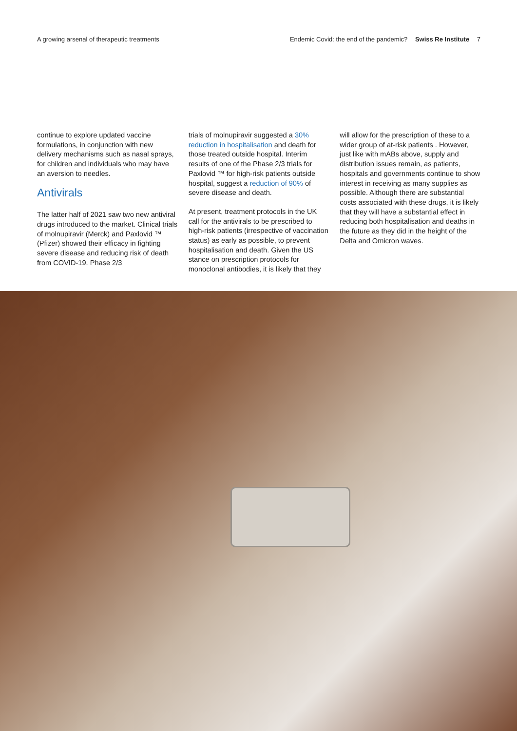A growing arsenal of therapeutic treatments Endemic Covid: the end of the pandemic? Swiss Re Institute 7
continue to explore updated vaccine formulations, in conjunction with new delivery mechanisms such as nasal sprays, for children and individuals who may have an aversion to needles.
Antivirals
The latter half of 2021 saw two new antiviral drugs introduced to the market. Clinical trials of molnupiravir (Merck) and Paxlovid ™ (Pfizer) showed their efficacy in fighting severe disease and reducing risk of death from COVID-19. Phase 2/3
trials of molnupiravir suggested a 30% reduction in hospitalisation and death for those treated outside hospital. Interim results of one of the Phase 2/3 trials for Paxlovid ™ for high-risk patients outside hospital, suggest a reduction of 90% of severe disease and death.
At present, treatment protocols in the UK call for the antivirals to be prescribed to high-risk patients (irrespective of vaccination status) as early as possible, to prevent hospitalisation and death. Given the US stance on prescription protocols for monoclonal antibodies, it is likely that they
will allow for the prescription of these to a wider group of at-risk patients . However, just like with mABs above, supply and distribution issues remain, as patients, hospitals and governments continue to show interest in receiving as many supplies as possible. Although there are substantial costs associated with these drugs, it is likely that they will have a substantial effect in reducing both hospitalisation and deaths in the future as they did in the height of the Delta and Omicron waves.